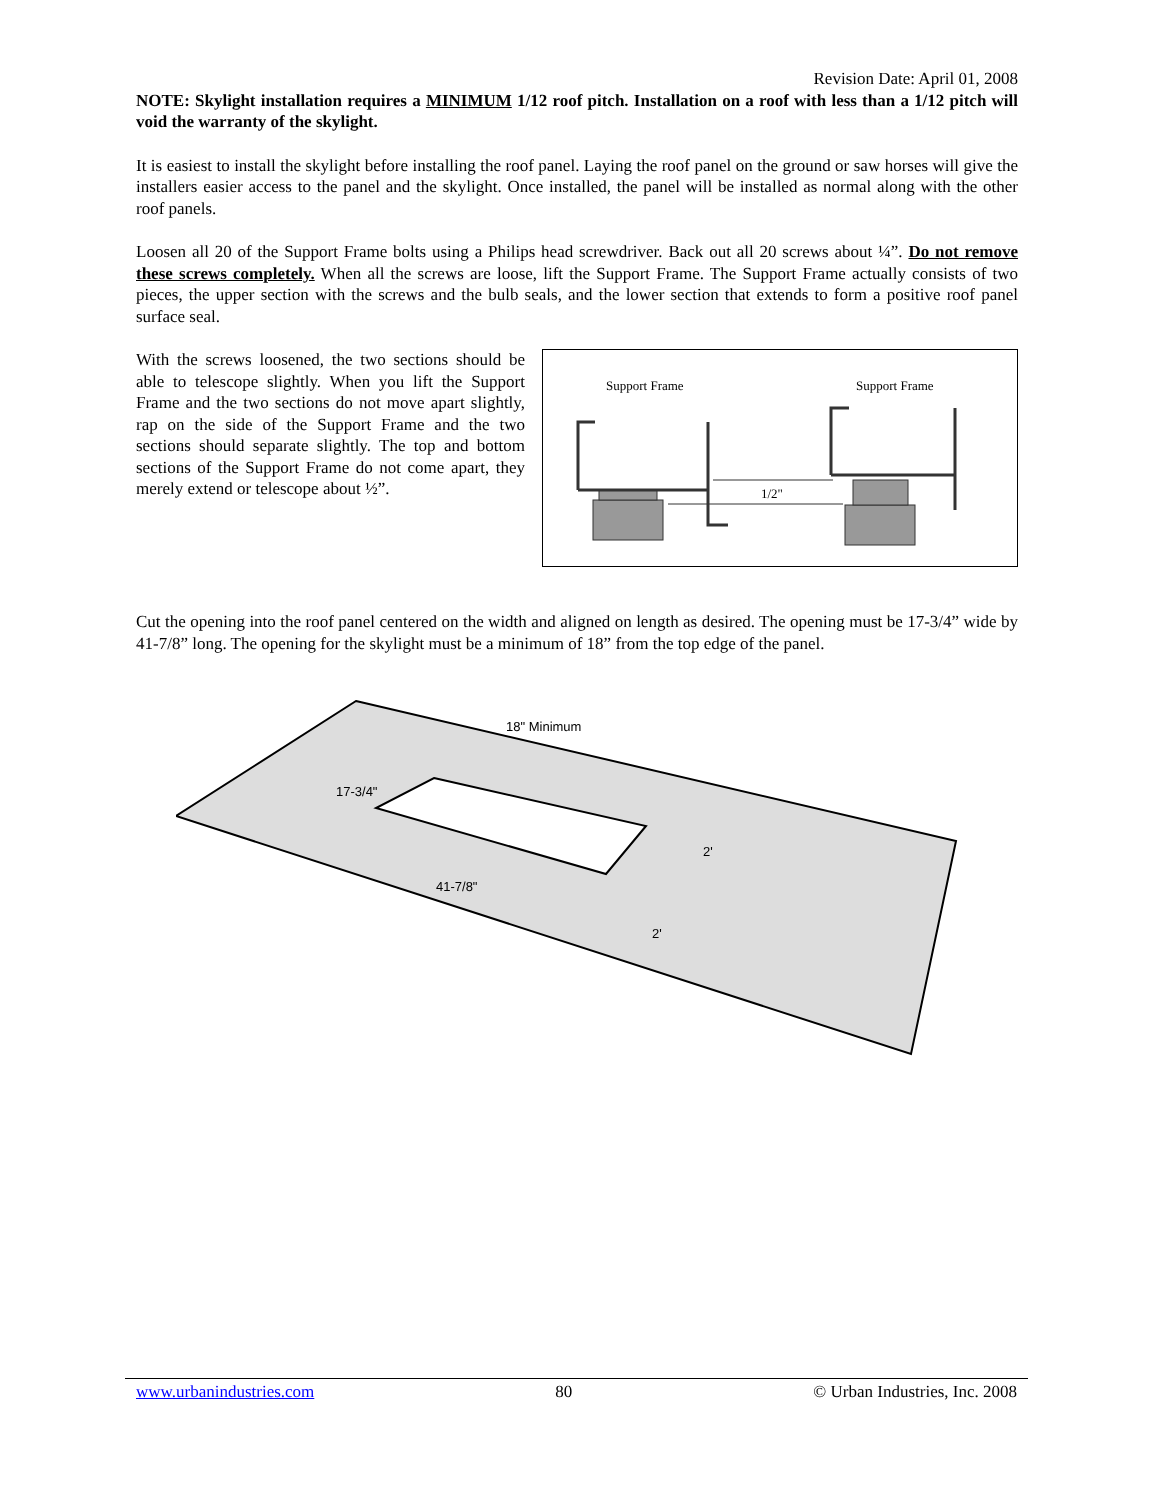Revision Date: April 01, 2008
NOTE: Skylight installation requires a MINIMUM 1/12 roof pitch. Installation on a roof with less than a 1/12 pitch will void the warranty of the skylight.
It is easiest to install the skylight before installing the roof panel. Laying the roof panel on the ground or saw horses will give the installers easier access to the panel and the skylight. Once installed, the panel will be installed as normal along with the other roof panels.
Loosen all 20 of the Support Frame bolts using a Philips head screwdriver. Back out all 20 screws about ¼”. Do not remove these screws completely. When all the screws are loose, lift the Support Frame. The Support Frame actually consists of two pieces, the upper section with the screws and the bulb seals, and the lower section that extends to form a positive roof panel surface seal.
With the screws loosened, the two sections should be able to telescope slightly. When you lift the Support Frame and the two sections do not move apart slightly, rap on the side of the Support Frame and the two sections should separate slightly. The top and bottom sections of the Support Frame do not come apart, they merely extend or telescope about ½”.
Support Frame
Support Frame
1/2"
Cut the opening into the roof panel centered on the width and aligned on length as desired. The opening must be 17-3/4” wide by 41-7/8” long. The opening for the skylight must be a minimum of 18” from the top edge of the panel.
18" Minimum
17-3/4"
41-7/8"
2'
2'
www.urbanindustries.com 80 © Urban Industries, Inc. 2008